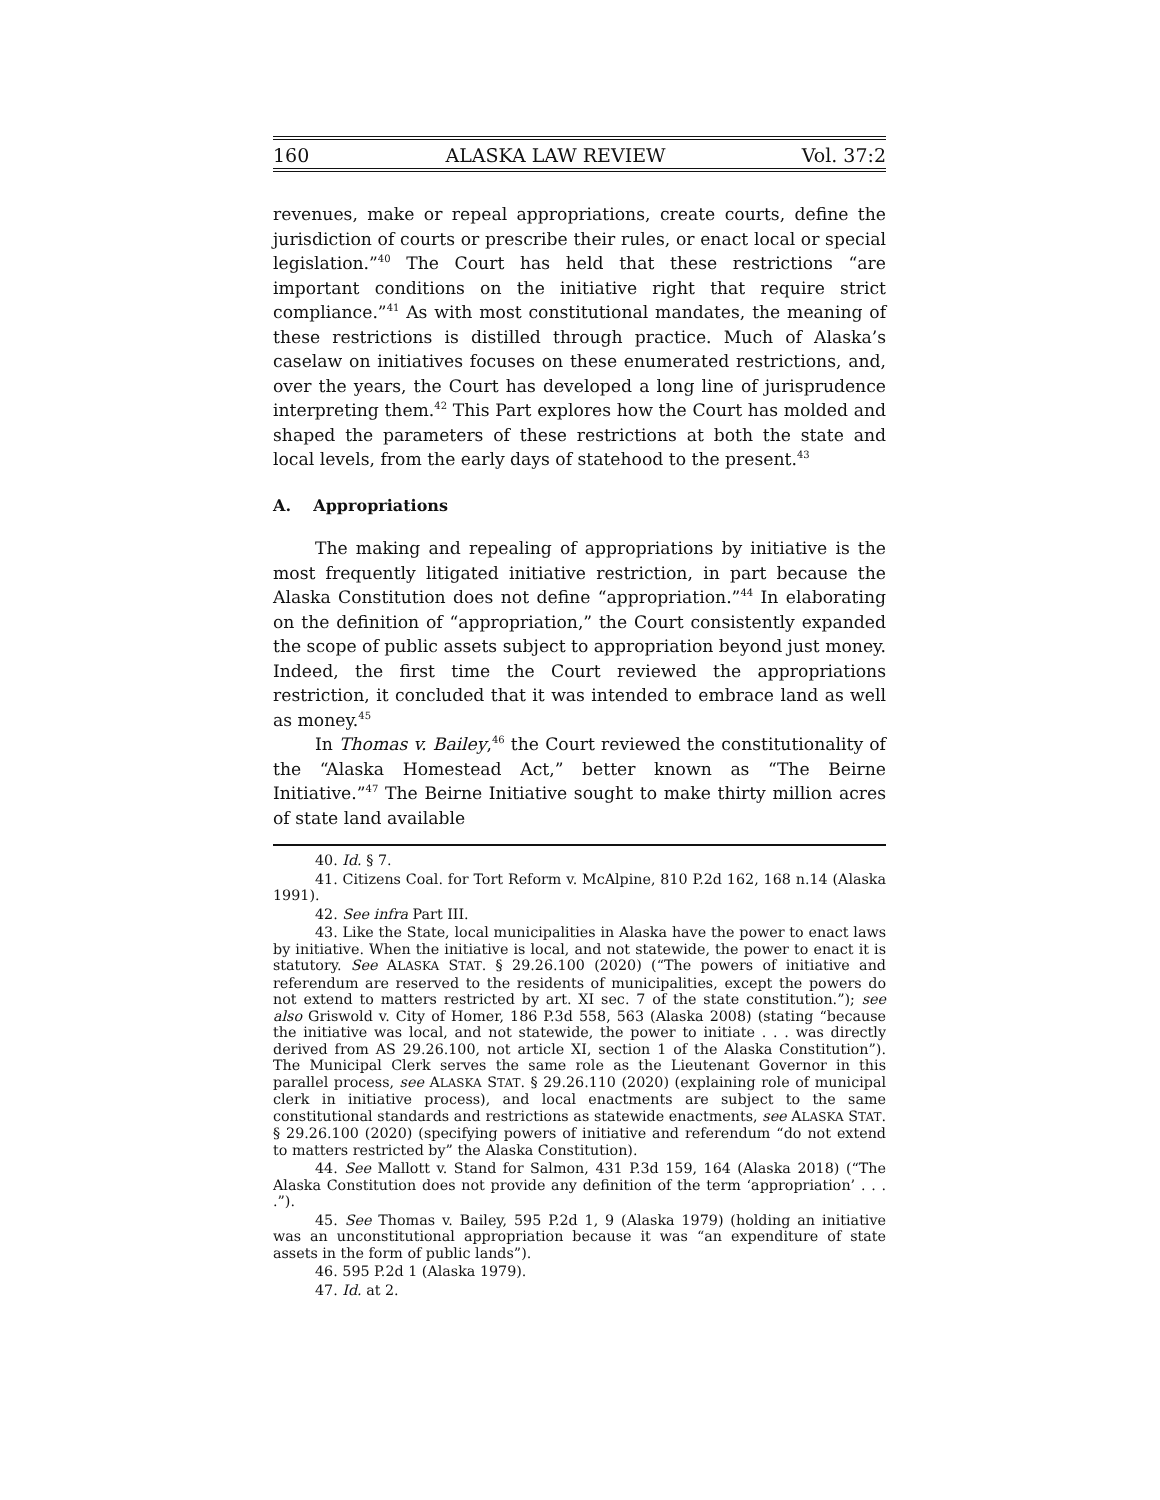160 ALASKA LAW REVIEW Vol. 37:2
revenues, make or repeal appropriations, create courts, define the jurisdiction of courts or prescribe their rules, or enact local or special legislation.”<sup>40</sup> The Court has held that these restrictions “are important conditions on the initiative right that require strict compliance.”<sup>41</sup> As with most constitutional mandates, the meaning of these restrictions is distilled through practice. Much of Alaska’s caselaw on initiatives focuses on these enumerated restrictions, and, over the years, the Court has developed a long line of jurisprudence interpreting them.<sup>42</sup> This Part explores how the Court has molded and shaped the parameters of these restrictions at both the state and local levels, from the early days of statehood to the present.<sup>43</sup>
A. Appropriations
The making and repealing of appropriations by initiative is the most frequently litigated initiative restriction, in part because the Alaska Constitution does not define “appropriation.”<sup>44</sup> In elaborating on the definition of “appropriation,” the Court consistently expanded the scope of public assets subject to appropriation beyond just money. Indeed, the first time the Court reviewed the appropriations restriction, it concluded that it was intended to embrace land as well as money.<sup>45</sup>
In Thomas v. Bailey,<sup>46</sup> the Court reviewed the constitutionality of the “Alaska Homestead Act,” better known as “The Beirne Initiative.”<sup>47</sup> The Beirne Initiative sought to make thirty million acres of state land available
40. Id. § 7.
41. Citizens Coal. for Tort Reform v. McAlpine, 810 P.2d 162, 168 n.14 (Alaska 1991).
42. See infra Part III.
43. Like the State, local municipalities in Alaska have the power to enact laws by initiative. When the initiative is local, and not statewide, the power to enact it is statutory. See ALASKA STAT. § 29.26.100 (2020) (“The powers of initiative and referendum are reserved to the residents of municipalities, except the powers do not extend to matters restricted by art. XI sec. 7 of the state constitution.”); see also Griswold v. City of Homer, 186 P.3d 558, 563 (Alaska 2008) (stating “because the initiative was local, and not statewide, the power to initiate . . . was directly derived from AS 29.26.100, not article XI, section 1 of the Alaska Constitution”). The Municipal Clerk serves the same role as the Lieutenant Governor in this parallel process, see ALASKA STAT. § 29.26.110 (2020) (explaining role of municipal clerk in initiative process), and local enactments are subject to the same constitutional standards and restrictions as statewide enactments, see ALASKA STAT. § 29.26.100 (2020) (specifying powers of initiative and referendum “do not extend to matters restricted by” the Alaska Constitution).
44. See Mallott v. Stand for Salmon, 431 P.3d 159, 164 (Alaska 2018) (“The Alaska Constitution does not provide any definition of the term ‘appropriation’ . . . .”).
45. See Thomas v. Bailey, 595 P.2d 1, 9 (Alaska 1979) (holding an initiative was an unconstitutional appropriation because it was “an expenditure of state assets in the form of public lands”).
46. 595 P.2d 1 (Alaska 1979).
47. Id. at 2.